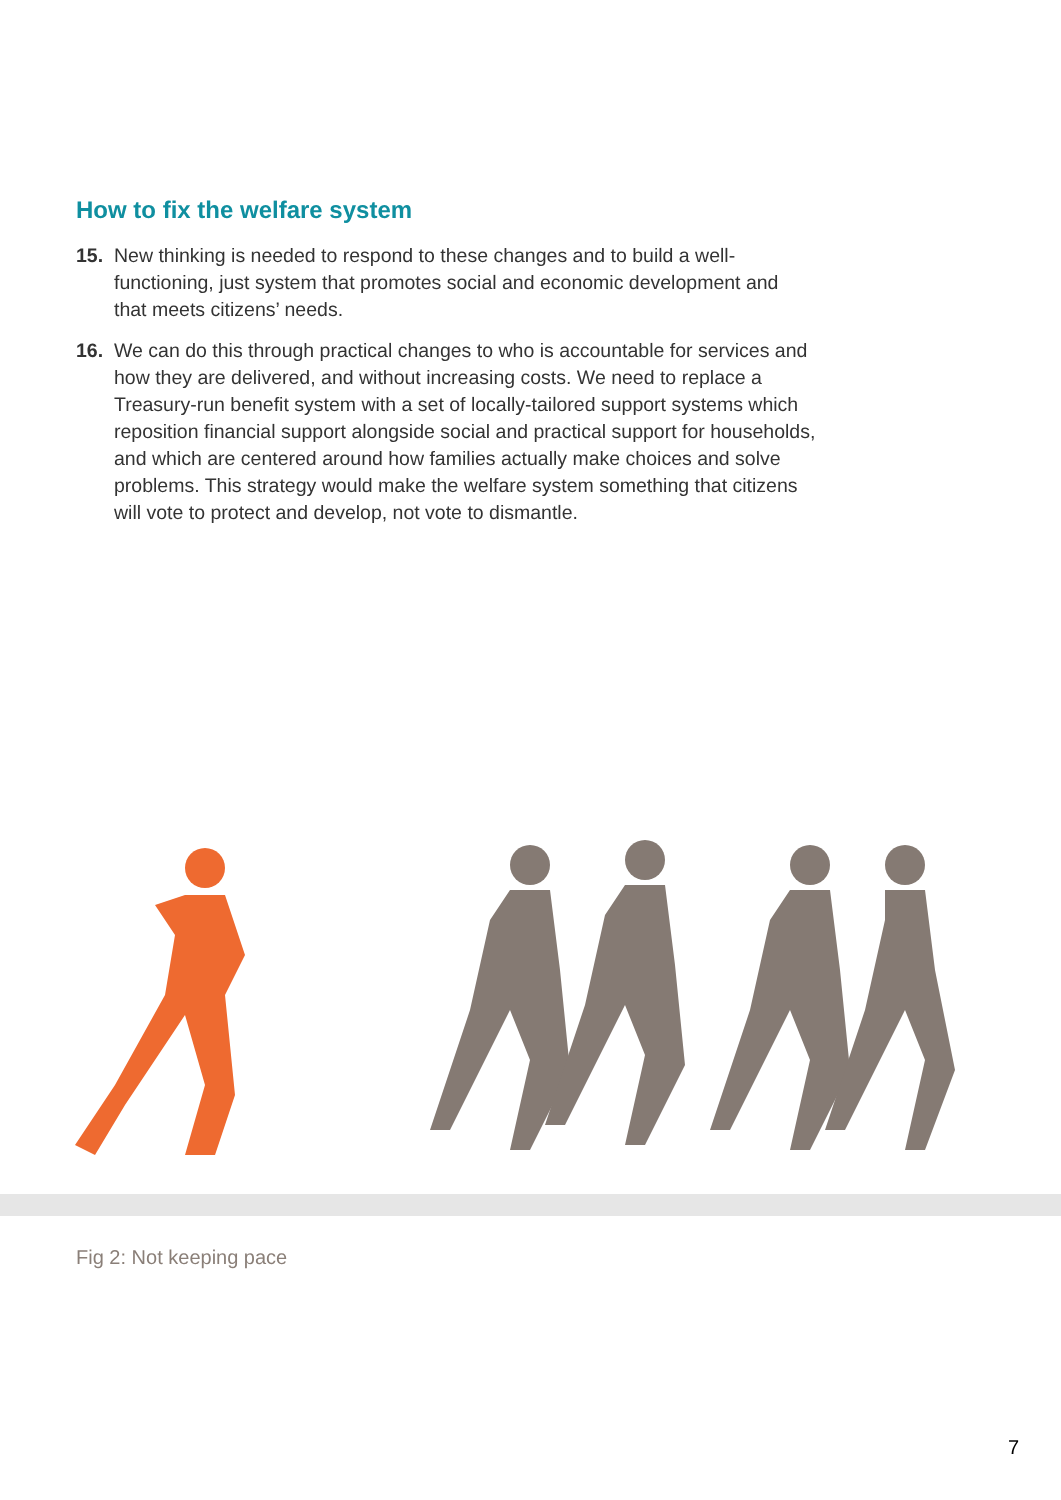How to fix the welfare system
15. New thinking is needed to respond to these changes and to build a well-functioning, just system that promotes social and economic development and that meets citizens’ needs.
16. We can do this through practical changes to who is accountable for services and how they are delivered, and without increasing costs. We need to replace a Treasury-run benefit system with a set of locally-tailored support systems which reposition financial support alongside social and practical support for households, and which are centered around how families actually make choices and solve problems. This strategy would make the welfare system something that citizens will vote to protect and develop, not vote to dismantle.
Fig 2: Not keeping pace
7